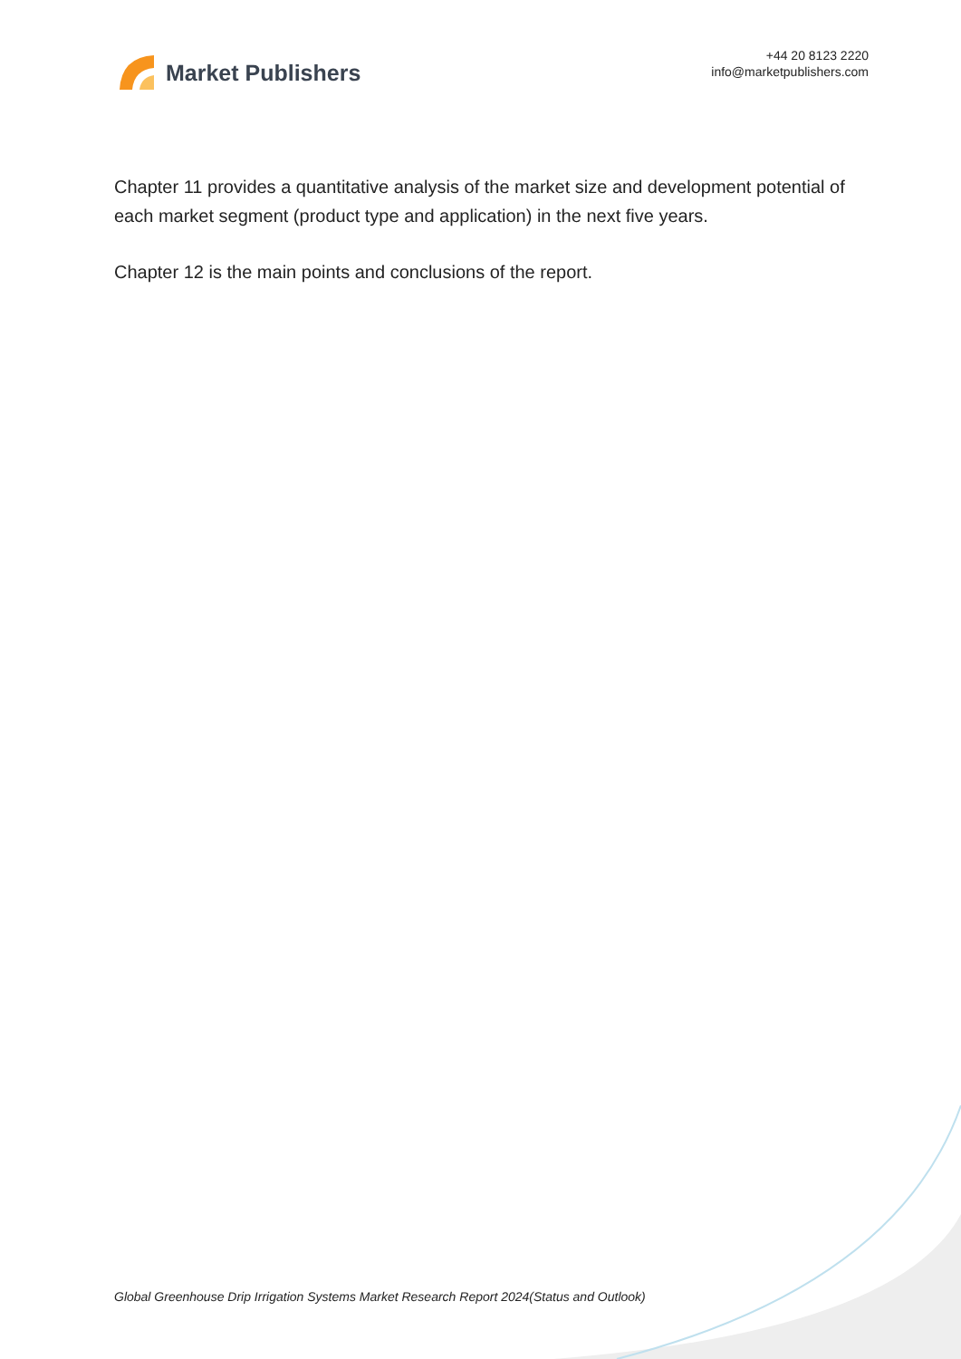Market Publishers
+44 20 8123 2220
info@marketpublishers.com
Chapter 11 provides a quantitative analysis of the market size and development potential of each market segment (product type and application) in the next five years.
Chapter 12 is the main points and conclusions of the report.
Global Greenhouse Drip Irrigation Systems Market Research Report 2024(Status and Outlook)